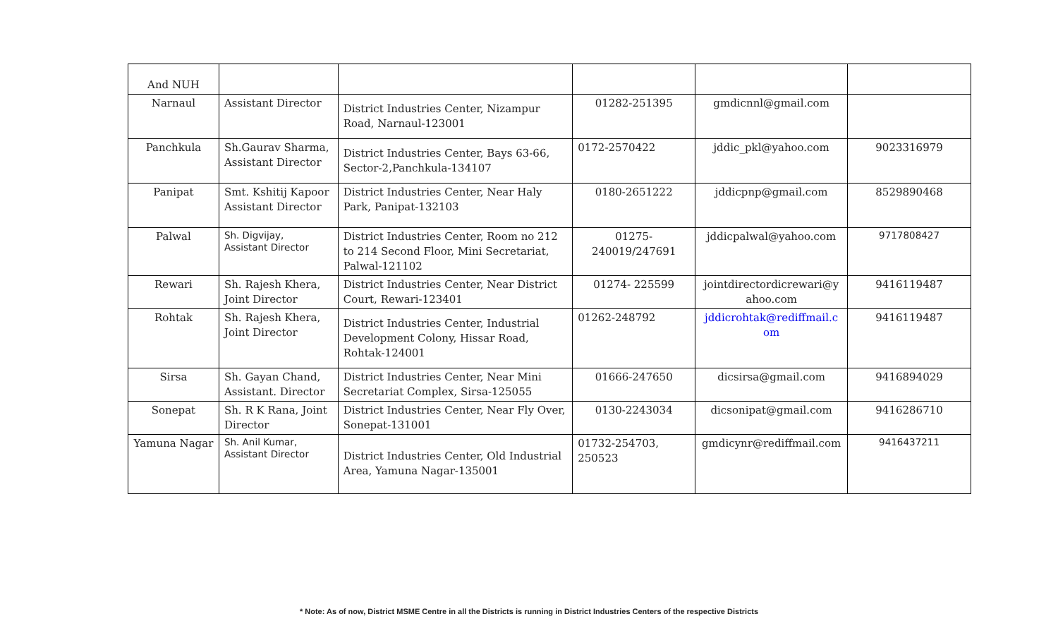| And NUH | | | | | |
| Narnaul | Assistant Director | District Industries Center, Nizampur Road, Narnaul-123001 | 01282-251395 | gmdicnnl@gmail.com | |
| Panchkula | Sh.Gaurav Sharma, Assistant Director | District Industries Center, Bays 63-66, Sector-2,Panchkula-134107 | 0172-2570422 | jddic_pkl@yahoo.com | 9023316979 |
| Panipat | Smt. Kshitij Kapoor Assistant Director | District Industries Center, Near Haly Park, Panipat-132103 | 0180-2651222 | jddicpnp@gmail.com | 8529890468 |
| Palwal | Sh. Digvijay, Assistant Director | District Industries Center, Room no 212 to 214 Second Floor, Mini Secretariat, Palwal-121102 | 01275- 240019/247691 | jddicpalwal@yahoo.com | 9717808427 |
| Rewari | Sh. Rajesh Khera, Joint Director | District Industries Center, Near District Court, Rewari-123401 | 01274- 225599 | jointdirectordicrewari@y ahoo.com | 9416119487 |
| Rohtak | Sh. Rajesh Khera, Joint Director | District Industries Center, Industrial Development Colony, Hissar Road, Rohtak-124001 | 01262-248792 | jddicrohtak@rediffmail.c om | 9416119487 |
| Sirsa | Sh. Gayan Chand, Assistant. Director | District Industries Center, Near Mini Secretariat Complex, Sirsa-125055 | 01666-247650 | dicsirsa@gmail.com | 9416894029 |
| Sonepat | Sh. R K Rana, Joint Director | District Industries Center, Near Fly Over, Sonepat-131001 | 0130-2243034 | dicsonipat@gmail.com | 9416286710 |
| Yamuna Nagar | Sh. Anil Kumar, Assistant Director | District Industries Center, Old Industrial Area, Yamuna Nagar-135001 | 01732-254703, 250523 | gmdicynr@rediffmail.com | 9416437211 |
* Note: As of now, District MSME Centre in all the Districts is running in District Industries Centers of the respective Districts